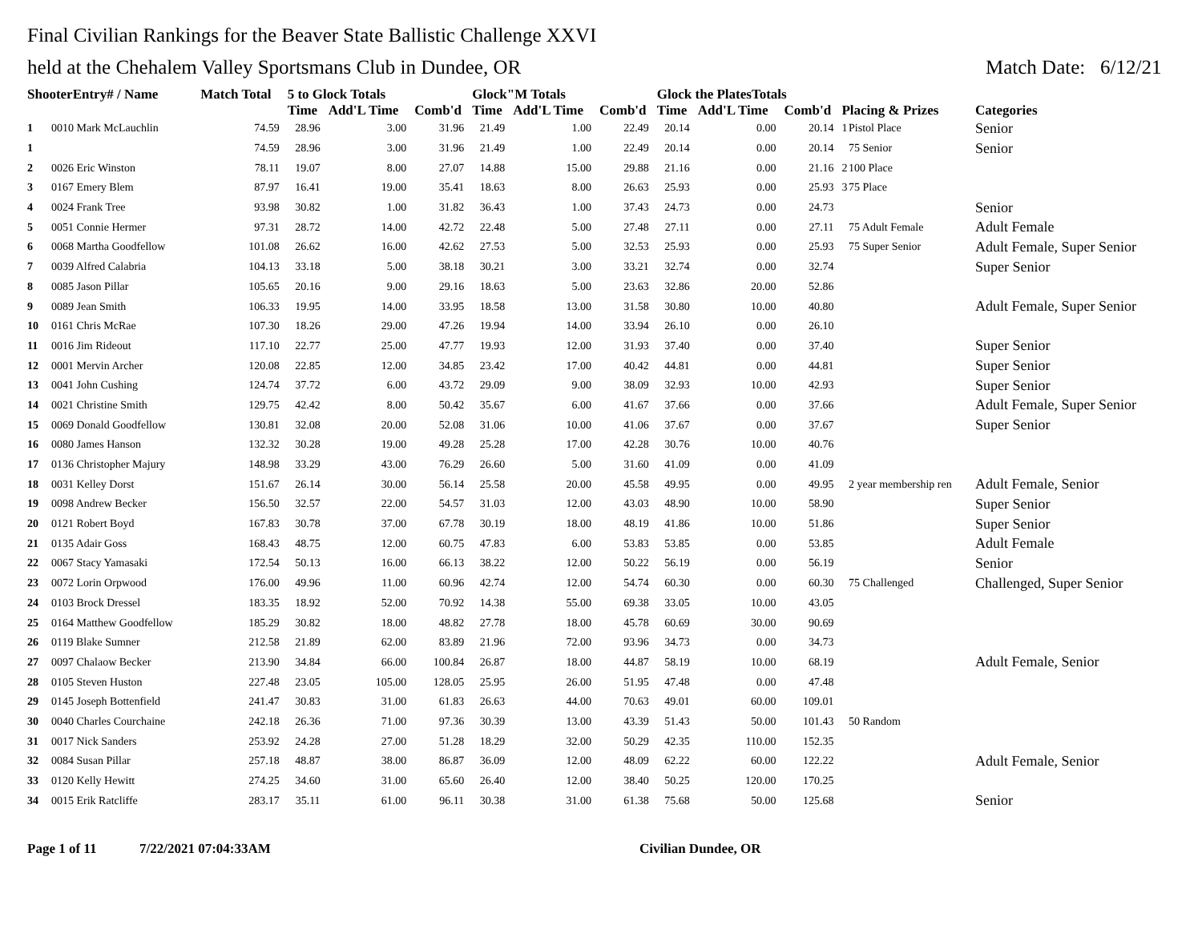Final Civilian Rankings for the Beaver State Ballistic Challenge XXVI
held at the Chehalem Valley Sportsmans Club in Dundee, OR
Match Date: 6/12/21
| ShooterEntry# / Name | | Match Total | 5 to Glock Totals | | | Glock"M Totals | | | Glock the PlatesTotals | | | | | |
| --- | --- | --- | --- | --- | --- | --- | --- | --- | --- | --- | --- | --- | --- | --- |
| | | | Time | Add'L Time | Comb'd | Time | Add'L Time | Comb'd | Time | Add'L Time | Comb'd | Placing & Prizes | | Categories |
| 1 | 0010 Mark McLauchlin | 74.59 | 28.96 | 3.00 | 31.96 | 21.49 | 1.00 | 22.49 | 20.14 | 0.00 | 20.14 | 1 | Pistol Place | Senior |
| 1 | | 74.59 | 28.96 | 3.00 | 31.96 | 21.49 | 1.00 | 22.49 | 20.14 | 0.00 | 20.14 | | 75 Senior | Senior |
| 2 | 0026 Eric Winston | 78.11 | 19.07 | 8.00 | 27.07 | 14.88 | 15.00 | 29.88 | 21.16 | 0.00 | 21.16 | 2 | 100 Place | |
| 3 | 0167 Emery Blem | 87.97 | 16.41 | 19.00 | 35.41 | 18.63 | 8.00 | 26.63 | 25.93 | 0.00 | 25.93 | 3 | 75 Place | |
| 4 | 0024 Frank Tree | 93.98 | 30.82 | 1.00 | 31.82 | 36.43 | 1.00 | 37.43 | 24.73 | 0.00 | 24.73 | | | Senior |
| 5 | 0051 Connie Hermer | 97.31 | 28.72 | 14.00 | 42.72 | 22.48 | 5.00 | 27.48 | 27.11 | 0.00 | 27.11 | | 75 Adult Female | Adult Female |
| 6 | 0068 Martha Goodfellow | 101.08 | 26.62 | 16.00 | 42.62 | 27.53 | 5.00 | 32.53 | 25.93 | 0.00 | 25.93 | | 75 Super Senior | Adult Female, Super Senior |
| 7 | 0039 Alfred Calabria | 104.13 | 33.18 | 5.00 | 38.18 | 30.21 | 3.00 | 33.21 | 32.74 | 0.00 | 32.74 | | | Super Senior |
| 8 | 0085 Jason Pillar | 105.65 | 20.16 | 9.00 | 29.16 | 18.63 | 5.00 | 23.63 | 32.86 | 20.00 | 52.86 | | | |
| 9 | 0089 Jean Smith | 106.33 | 19.95 | 14.00 | 33.95 | 18.58 | 13.00 | 31.58 | 30.80 | 10.00 | 40.80 | | | Adult Female, Super Senior |
| 10 | 0161 Chris McRae | 107.30 | 18.26 | 29.00 | 47.26 | 19.94 | 14.00 | 33.94 | 26.10 | 0.00 | 26.10 | | | |
| 11 | 0016 Jim Rideout | 117.10 | 22.77 | 25.00 | 47.77 | 19.93 | 12.00 | 31.93 | 37.40 | 0.00 | 37.40 | | | Super Senior |
| 12 | 0001 Mervin Archer | 120.08 | 22.85 | 12.00 | 34.85 | 23.42 | 17.00 | 40.42 | 44.81 | 0.00 | 44.81 | | | Super Senior |
| 13 | 0041 John Cushing | 124.74 | 37.72 | 6.00 | 43.72 | 29.09 | 9.00 | 38.09 | 32.93 | 10.00 | 42.93 | | | Super Senior |
| 14 | 0021 Christine Smith | 129.75 | 42.42 | 8.00 | 50.42 | 35.67 | 6.00 | 41.67 | 37.66 | 0.00 | 37.66 | | | Adult Female, Super Senior |
| 15 | 0069 Donald Goodfellow | 130.81 | 32.08 | 20.00 | 52.08 | 31.06 | 10.00 | 41.06 | 37.67 | 0.00 | 37.67 | | | Super Senior |
| 16 | 0080 James Hanson | 132.32 | 30.28 | 19.00 | 49.28 | 25.28 | 17.00 | 42.28 | 30.76 | 10.00 | 40.76 | | | |
| 17 | 0136 Christopher Majury | 148.98 | 33.29 | 43.00 | 76.29 | 26.60 | 5.00 | 31.60 | 41.09 | 0.00 | 41.09 | | | |
| 18 | 0031 Kelley Dorst | 151.67 | 26.14 | 30.00 | 56.14 | 25.58 | 20.00 | 45.58 | 49.95 | 0.00 | 49.95 | | 2 year membership ren | Adult Female, Senior |
| 19 | 0098 Andrew Becker | 156.50 | 32.57 | 22.00 | 54.57 | 31.03 | 12.00 | 43.03 | 48.90 | 10.00 | 58.90 | | | Super Senior |
| 20 | 0121 Robert Boyd | 167.83 | 30.78 | 37.00 | 67.78 | 30.19 | 18.00 | 48.19 | 41.86 | 10.00 | 51.86 | | | Super Senior |
| 21 | 0135 Adair Goss | 168.43 | 48.75 | 12.00 | 60.75 | 47.83 | 6.00 | 53.83 | 53.85 | 0.00 | 53.85 | | | Adult Female |
| 22 | 0067 Stacy Yamasaki | 172.54 | 50.13 | 16.00 | 66.13 | 38.22 | 12.00 | 50.22 | 56.19 | 0.00 | 56.19 | | | Senior |
| 23 | 0072 Lorin Orpwood | 176.00 | 49.96 | 11.00 | 60.96 | 42.74 | 12.00 | 54.74 | 60.30 | 0.00 | 60.30 | | 75 Challenged | Challenged, Super Senior |
| 24 | 0103 Brock Dressel | 183.35 | 18.92 | 52.00 | 70.92 | 14.38 | 55.00 | 69.38 | 33.05 | 10.00 | 43.05 | | | |
| 25 | 0164 Matthew Goodfellow | 185.29 | 30.82 | 18.00 | 48.82 | 27.78 | 18.00 | 45.78 | 60.69 | 30.00 | 90.69 | | | |
| 26 | 0119 Blake Sumner | 212.58 | 21.89 | 62.00 | 83.89 | 21.96 | 72.00 | 93.96 | 34.73 | 0.00 | 34.73 | | | |
| 27 | 0097 Chalaow Becker | 213.90 | 34.84 | 66.00 | 100.84 | 26.87 | 18.00 | 44.87 | 58.19 | 10.00 | 68.19 | | | Adult Female, Senior |
| 28 | 0105 Steven Huston | 227.48 | 23.05 | 105.00 | 128.05 | 25.95 | 26.00 | 51.95 | 47.48 | 0.00 | 47.48 | | | |
| 29 | 0145 Joseph Bottenfield | 241.47 | 30.83 | 31.00 | 61.83 | 26.63 | 44.00 | 70.63 | 49.01 | 60.00 | 109.01 | | | |
| 30 | 0040 Charles Courchaine | 242.18 | 26.36 | 71.00 | 97.36 | 30.39 | 13.00 | 43.39 | 51.43 | 50.00 | 101.43 | | 50 Random | |
| 31 | 0017 Nick Sanders | 253.92 | 24.28 | 27.00 | 51.28 | 18.29 | 32.00 | 50.29 | 42.35 | 110.00 | 152.35 | | | |
| 32 | 0084 Susan Pillar | 257.18 | 48.87 | 38.00 | 86.87 | 36.09 | 12.00 | 48.09 | 62.22 | 60.00 | 122.22 | | | Adult Female, Senior |
| 33 | 0120 Kelly Hewitt | 274.25 | 34.60 | 31.00 | 65.60 | 26.40 | 12.00 | 38.40 | 50.25 | 120.00 | 170.25 | | | |
| 34 | 0015 Erik Ratcliffe | 283.17 | 35.11 | 61.00 | 96.11 | 30.38 | 31.00 | 61.38 | 75.68 | 50.00 | 125.68 | | | Senior |
Page 1 of 11 7/22/2021 07:04:33AM Civilian Dundee, OR